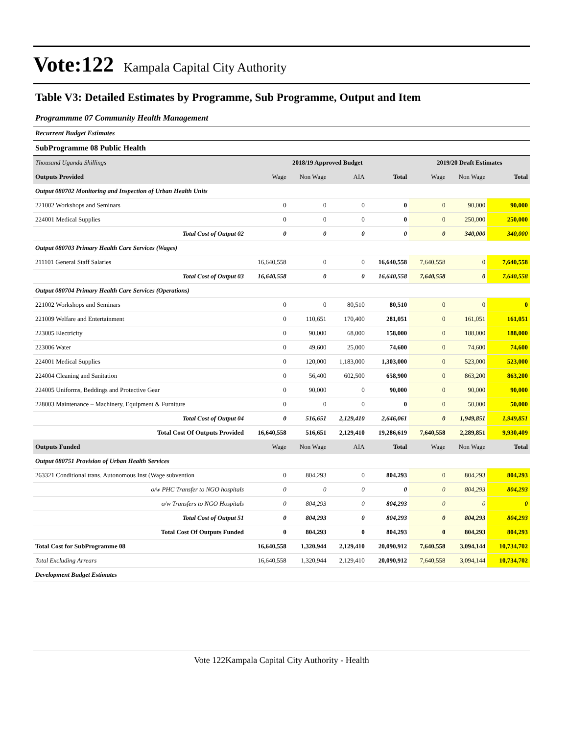Vote:122 Kampala Capital City Authority
Table V3: Detailed Estimates by Programme, Sub Programme, Output and Item
Programmme 07 Community Health Management
Recurrent Budget Estimates
SubProgramme 08 Public Health
| Thousand Uganda Shillings | 2018/19 Approved Budget | | | | 2019/20 Draft Estimates | | |
| Outputs Provided | Wage | Non Wage | AIA | Total | Wage | Non Wage | Total |
| Output 080702 Monitoring and Inspection of Urban Health Units | | | | | | | |
| 221002 Workshops and Seminars | 0 | 0 | 0 | 0 | 0 | 90,000 | 90,000 |
| 224001 Medical Supplies | 0 | 0 | 0 | 0 | 0 | 250,000 | 250,000 |
| Total Cost of Output 02 | 0 | 0 | 0 | 0 | 0 | 340,000 | 340,000 |
| Output 080703 Primary Health Care Services (Wages) | | | | | | | |
| 211101 General Staff Salaries | 16,640,558 | 0 | 0 | 16,640,558 | 7,640,558 | 0 | 7,640,558 |
| Total Cost of Output 03 | 16,640,558 | 0 | 0 | 16,640,558 | 7,640,558 | 0 | 7,640,558 |
| Output 080704 Primary Health Care Services (Operations) | | | | | | | |
| 221002 Workshops and Seminars | 0 | 0 | 80,510 | 80,510 | 0 | 0 | 0 |
| 221009 Welfare and Entertainment | 0 | 110,651 | 170,400 | 281,051 | 0 | 161,051 | 161,051 |
| 223005 Electricity | 0 | 90,000 | 68,000 | 158,000 | 0 | 188,000 | 188,000 |
| 223006 Water | 0 | 49,600 | 25,000 | 74,600 | 0 | 74,600 | 74,600 |
| 224001 Medical Supplies | 0 | 120,000 | 1,183,000 | 1,303,000 | 0 | 523,000 | 523,000 |
| 224004 Cleaning and Sanitation | 0 | 56,400 | 602,500 | 658,900 | 0 | 863,200 | 863,200 |
| 224005 Uniforms, Beddings and Protective Gear | 0 | 90,000 | 0 | 90,000 | 0 | 90,000 | 90,000 |
| 228003 Maintenance – Machinery, Equipment & Furniture | 0 | 0 | 0 | 0 | 0 | 50,000 | 50,000 |
| Total Cost of Output 04 | 0 | 516,651 | 2,129,410 | 2,646,061 | 0 | 1,949,851 | 1,949,851 |
| Total Cost Of Outputs Provided | 16,640,558 | 516,651 | 2,129,410 | 19,286,619 | 7,640,558 | 2,289,851 | 9,930,409 |
| Outputs Funded | Wage | Non Wage | AIA | Total | Wage | Non Wage | Total |
| Output 080751 Provision of Urban Health Services | | | | | | | |
| 263321 Conditional trans. Autonomous Inst (Wage subvention | 0 | 804,293 | 0 | 804,293 | 0 | 804,293 | 804,293 |
| o/w PHC Transfer to NGO hospitals | 0 | 0 | 0 | 0 | 0 | 804,293 | 804,293 |
| o/w Transfers to NGO Hospitals | 0 | 804,293 | 0 | 804,293 | 0 | 0 | 0 |
| Total Cost of Output 51 | 0 | 804,293 | 0 | 804,293 | 0 | 804,293 | 804,293 |
| Total Cost Of Outputs Funded | 0 | 804,293 | 0 | 804,293 | 0 | 804,293 | 804,293 |
| Total Cost for SubProgramme 08 | 16,640,558 | 1,320,944 | 2,129,410 | 20,090,912 | 7,640,558 | 3,094,144 | 10,734,702 |
| Total Excluding Arrears | 16,640,558 | 1,320,944 | 2,129,410 | 20,090,912 | 7,640,558 | 3,094,144 | 10,734,702 |
| Development Budget Estimates | | | | | | | |
Vote 122Kampala Capital City Authority - Health